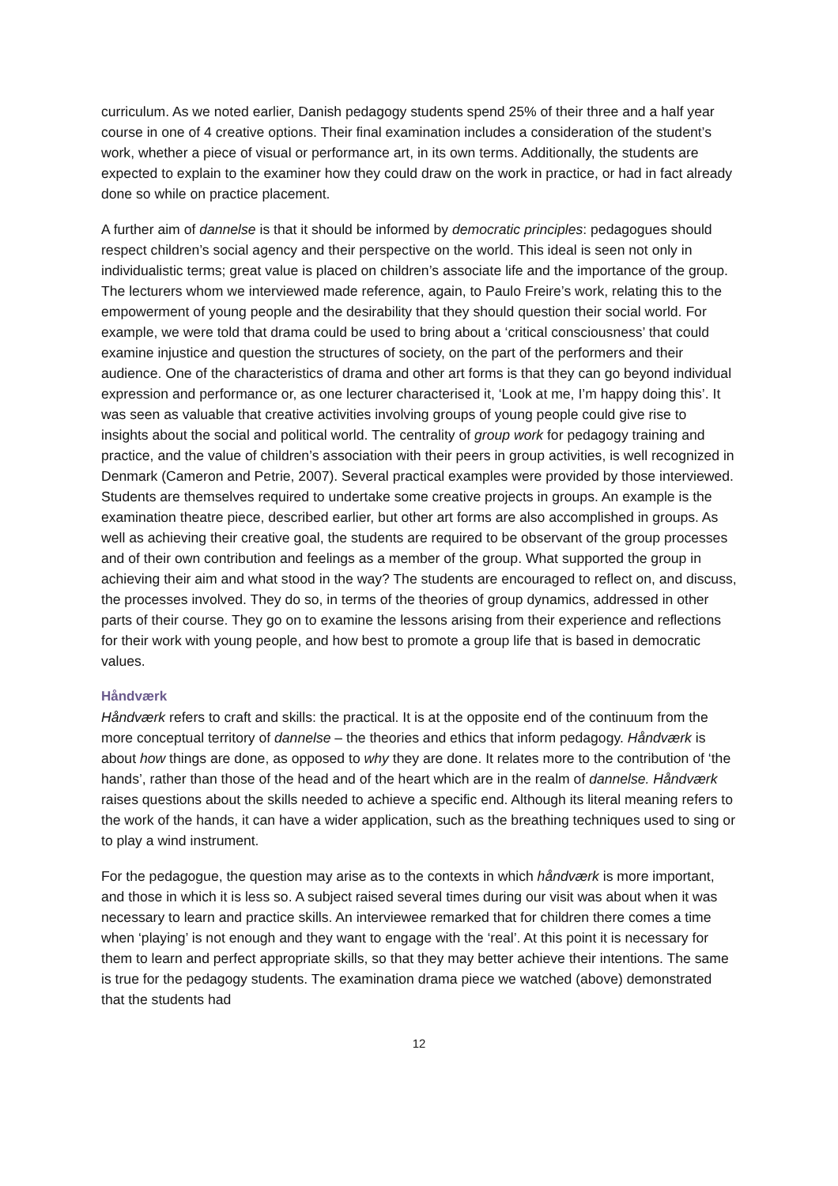curriculum. As we noted earlier, Danish pedagogy students spend 25% of their three and a half year course in one of 4 creative options. Their final examination includes a consideration of the student’s work, whether a piece of visual or performance art, in its own terms. Additionally, the students are expected to explain to the examiner how they could draw on the work in practice, or had in fact already done so while on practice placement.
A further aim of dannelse is that it should be informed by democratic principles: pedagogues should respect children’s social agency and their perspective on the world. This ideal is seen not only in individualistic terms; great value is placed on children’s associate life and the importance of the group. The lecturers whom we interviewed made reference, again, to Paulo Freire’s work, relating this to the empowerment of young people and the desirability that they should question their social world. For example, we were told that drama could be used to bring about a ‘critical consciousness’ that could examine injustice and question the structures of society, on the part of the performers and their audience. One of the characteristics of drama and other art forms is that they can go beyond individual expression and performance or, as one lecturer characterised it, ‘Look at me, I’m happy doing this’. It was seen as valuable that creative activities involving groups of young people could give rise to insights about the social and political world. The centrality of group work for pedagogy training and practice, and the value of children’s association with their peers in group activities, is well recognized in Denmark (Cameron and Petrie, 2007). Several practical examples were provided by those interviewed. Students are themselves required to undertake some creative projects in groups. An example is the examination theatre piece, described earlier, but other art forms are also accomplished in groups. As well as achieving their creative goal, the students are required to be observant of the group processes and of their own contribution and feelings as a member of the group. What supported the group in achieving their aim and what stood in the way? The students are encouraged to reflect on, and discuss, the processes involved. They do so, in terms of the theories of group dynamics, addressed in other parts of their course. They go on to examine the lessons arising from their experience and reflections for their work with young people, and how best to promote a group life that is based in democratic values.
Håndværk
Håndværk refers to craft and skills: the practical. It is at the opposite end of the continuum from the more conceptual territory of dannelse – the theories and ethics that inform pedagogy. Håndværk is about how things are done, as opposed to why they are done. It relates more to the contribution of ‘the hands’, rather than those of the head and of the heart which are in the realm of dannelse. Håndværk raises questions about the skills needed to achieve a specific end. Although its literal meaning refers to the work of the hands, it can have a wider application, such as the breathing techniques used to sing or to play a wind instrument.
For the pedagogue, the question may arise as to the contexts in which håndværk is more important, and those in which it is less so. A subject raised several times during our visit was about when it was necessary to learn and practice skills. An interviewee remarked that for children there comes a time when ‘playing’ is not enough and they want to engage with the ‘real’. At this point it is necessary for them to learn and perfect appropriate skills, so that they may better achieve their intentions. The same is true for the pedagogy students. The examination drama piece we watched (above) demonstrated that the students had
12